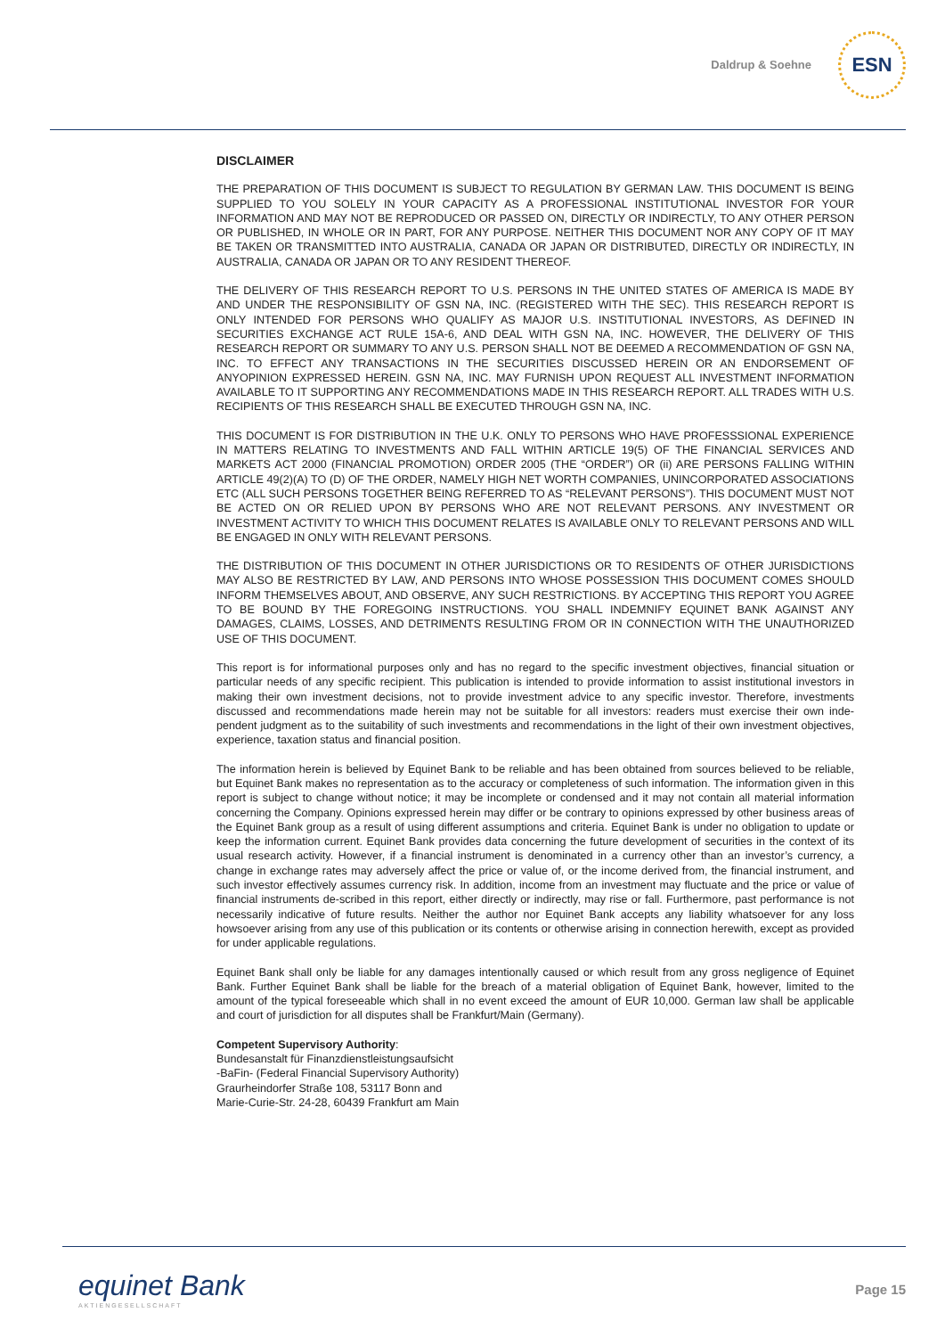Daldrup & Soehne
ESN
DISCLAIMER
THE PREPARATION OF THIS DOCUMENT IS SUBJECT TO REGULATION BY GERMAN LAW. THIS DOCUMENT IS BEING SUPPLIED TO YOU SOLELY IN YOUR CAPACITY AS A PROFESSIONAL INSTITUTIONAL INVESTOR FOR YOUR INFORMATION AND MAY NOT BE REPRODUCED OR PASSED ON, DIRECTLY OR INDIRECTLY, TO ANY OTHER PERSON OR PUBLISHED, IN WHOLE OR IN PART, FOR ANY PURPOSE. NEITHER THIS DOCUMENT NOR ANY COPY OF IT MAY BE TAKEN OR TRANSMITTED INTO AUSTRALIA, CANADA OR JAPAN OR DISTRIBUTED, DIRECTLY OR INDIRECTLY, IN AUSTRALIA, CANADA OR JAPAN OR TO ANY RESIDENT THEREOF.
THE DELIVERY OF THIS RESEARCH REPORT TO U.S. PERSONS IN THE UNITED STATES OF AMERICA IS MADE BY AND UNDER THE RESPONSIBILITY OF GSN NA, INC. (REGISTERED WITH THE SEC). THIS RESEARCH REPORT IS ONLY INTENDED FOR PERSONS WHO QUALIFY AS MAJOR U.S. INSTITUTIONAL INVESTORS, AS DEFINED IN SECURITIES EXCHANGE ACT RULE 15A-6, AND DEAL WITH GSN NA, INC. HOWEVER, THE DELIVERY OF THIS RESEARCH REPORT OR SUMMARY TO ANY U.S. PERSON SHALL NOT BE DEEMED A RECOMMENDATION OF GSN NA, INC. TO EFFECT ANY TRANSACTIONS IN THE SECURITIES DISCUSSED HEREIN OR AN ENDORSEMENT OF ANYOPINION EXPRESSED HEREIN. GSN NA, INC. MAY FURNISH UPON REQUEST ALL INVESTMENT INFORMATION AVAILABLE TO IT SUPPORTING ANY RECOMMENDATIONS MADE IN THIS RESEARCH REPORT. ALL TRADES WITH U.S. RECIPIENTS OF THIS RESEARCH SHALL BE EXECUTED THROUGH GSN NA, INC.
THIS DOCUMENT IS FOR DISTRIBUTION IN THE U.K. ONLY TO PERSONS WHO HAVE PROFESSSIONAL EXPERIENCE IN MATTERS RELATING TO INVESTMENTS AND FALL WITHIN ARTICLE 19(5) OF THE FINANCIAL SERVICES AND MARKETS ACT 2000 (FINANCIAL PROMOTION) ORDER 2005 (THE “ORDER”) OR (ii) ARE PERSONS FALLING WITHIN ARTICLE 49(2)(A) TO (D) OF THE ORDER, NAMELY HIGH NET WORTH COMPANIES, UNINCORPORATED ASSOCIATIONS ETC (ALL SUCH PERSONS TOGETHER BEING REFERRED TO AS “RELEVANT PERSONS”). THIS DOCUMENT MUST NOT BE ACTED ON OR RELIED UPON BY PERSONS WHO ARE NOT RELEVANT PERSONS. ANY INVESTMENT OR INVESTMENT ACTIVITY TO WHICH THIS DOCUMENT RELATES IS AVAILABLE ONLY TO RELEVANT PERSONS AND WILL BE ENGAGED IN ONLY WITH RELEVANT PERSONS.
THE DISTRIBUTION OF THIS DOCUMENT IN OTHER JURISDICTIONS OR TO RESIDENTS OF OTHER JURISDICTIONS MAY ALSO BE RESTRICTED BY LAW, AND PERSONS INTO WHOSE POSSESSION THIS DOCUMENT COMES SHOULD INFORM THEMSELVES ABOUT, AND OBSERVE, ANY SUCH RESTRICTIONS. BY ACCEPTING THIS REPORT YOU AGREE TO BE BOUND BY THE FOREGOING INSTRUCTIONS. YOU SHALL INDEMNIFY EQUINET BANK AGAINST ANY DAMAGES, CLAIMS, LOSSES, AND DETRIMENTS RESULTING FROM OR IN CONNECTION WITH THE UNAUTHORIZED USE OF THIS DOCUMENT.
This report is for informational purposes only and has no regard to the specific investment objectives, financial situation or particular needs of any specific recipient. This publication is intended to provide information to assist institutional investors in making their own investment decisions, not to provide investment advice to any specific investor. Therefore, investments discussed and recommendations made herein may not be suitable for all investors: readers must exercise their own inde-pendent judgment as to the suitability of such investments and recommendations in the light of their own investment objectives, experience, taxation status and financial position.
The information herein is believed by Equinet Bank to be reliable and has been obtained from sources believed to be reliable, but Equinet Bank makes no representation as to the accuracy or completeness of such information. The information given in this report is subject to change without notice; it may be incomplete or condensed and it may not contain all material information concerning the Company. Opinions expressed herein may differ or be contrary to opinions expressed by other business areas of the Equinet Bank group as a result of using different assumptions and criteria. Equinet Bank is under no obligation to update or keep the information current. Equinet Bank provides data concerning the future development of securities in the context of its usual research activity. However, if a financial instrument is denominated in a currency other than an investor’s currency, a change in exchange rates may adversely affect the price or value of, or the income derived from, the financial instrument, and such investor effectively assumes currency risk. In addition, income from an investment may fluctuate and the price or value of financial instruments de-scribed in this report, either directly or indirectly, may rise or fall. Furthermore, past performance is not necessarily indicative of future results. Neither the author nor Equinet Bank accepts any liability whatsoever for any loss howsoever arising from any use of this publication or its contents or otherwise arising in connection herewith, except as provided for under applicable regulations.
Equinet Bank shall only be liable for any damages intentionally caused or which result from any gross negligence of Equinet Bank. Further Equinet Bank shall be liable for the breach of a material obligation of Equinet Bank, however, limited to the amount of the typical foreseeable which shall in no event exceed the amount of EUR 10,000. German law shall be applicable and court of jurisdiction for all disputes shall be Frankfurt/Main (Germany).
Competent Supervisory Authority:
Bundesanstalt für Finanzdienstleistungsaufsicht
-BaFin- (Federal Financial Supervisory Authority)
Graurheindorfer Straße 108, 53117 Bonn and
Marie-Curie-Str. 24-28, 60439 Frankfurt am Main
equinet Bank
AKTIENGESELLSCHAFT
Page 15